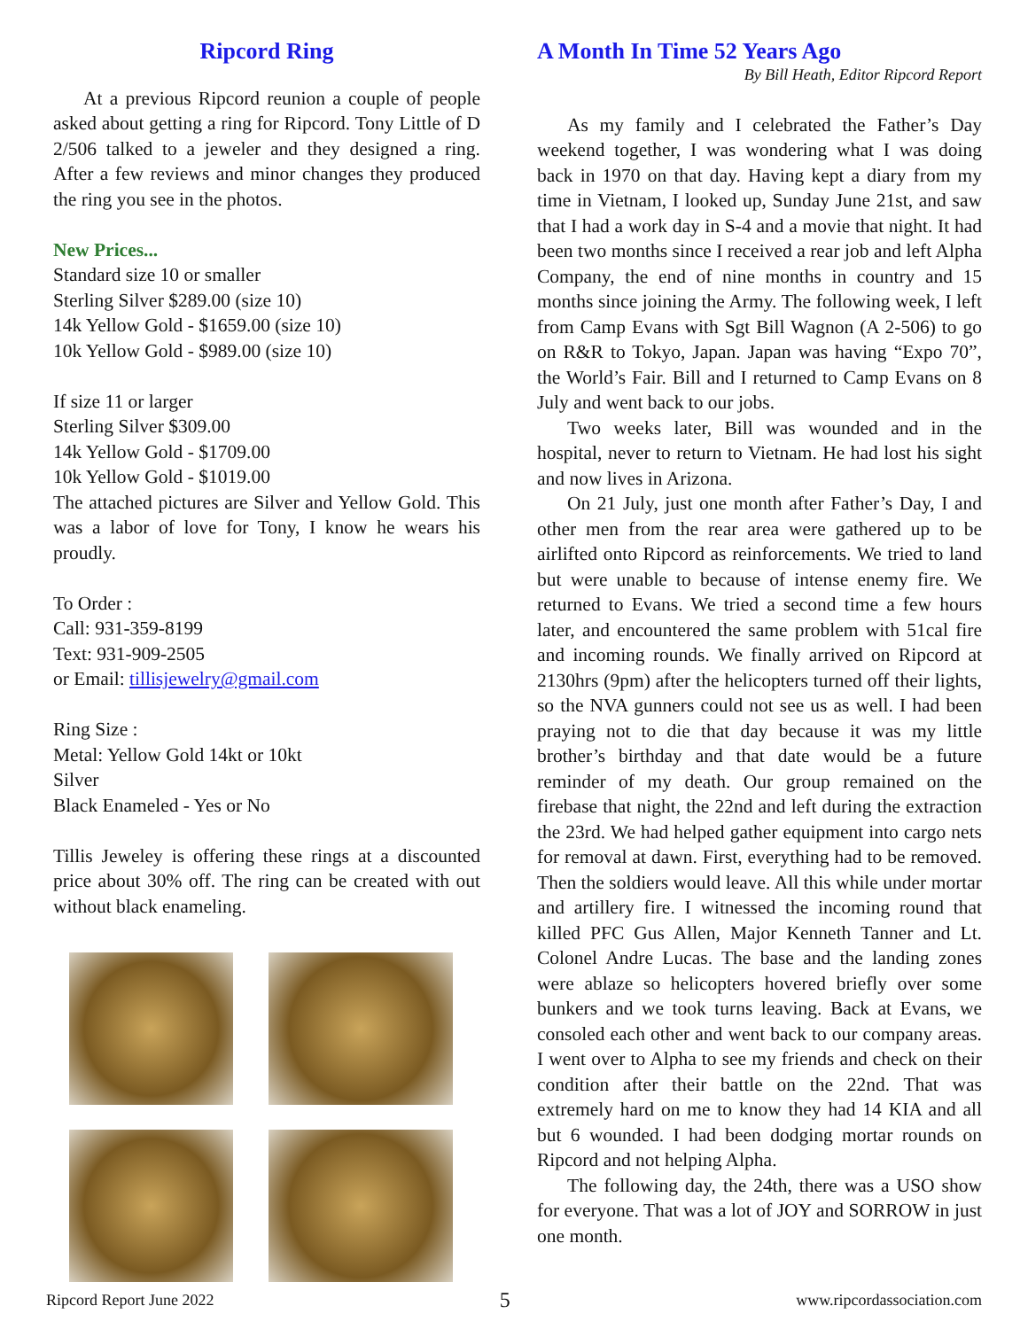Ripcord Ring
At a previous Ripcord reunion a couple of people asked about getting a ring for Ripcord. Tony Little of D 2/506 talked to a jeweler and they designed a ring. After a few reviews and minor changes they produced the ring you see in the photos.
New Prices...
Standard size 10 or smaller
Sterling Silver $289.00 (size 10)
14k Yellow Gold - $1659.00 (size 10)
10k Yellow Gold - $989.00 (size 10)
If size 11 or larger
Sterling Silver $309.00
14k Yellow Gold - $1709.00
10k Yellow Gold - $1019.00
The attached pictures are Silver and Yellow Gold. This was a labor of love for Tony, I know he wears his proudly.
To Order :
Call: 931-359-8199
Text: 931-909-2505
or Email: tillisjewelry@gmail.com
Ring Size :
Metal: Yellow Gold 14kt or 10kt
Silver
Black Enameled - Yes or No
Tillis Jeweley is offering these rings at a discounted price about 30% off. The ring can be created with out without black enameling.
A Month In Time 52 Years Ago
By Bill Heath, Editor Ripcord Report
As my family and I celebrated the Father’s Day weekend together, I was wondering what I was doing back in 1970 on that day. Having kept a diary from my time in Vietnam, I looked up, Sunday June 21st, and saw that I had a work day in S-4 and a movie that night. It had been two months since I received a rear job and left Alpha Company, the end of nine months in country and 15 months since joining the Army. The following week, I left from Camp Evans with Sgt Bill Wagnon (A 2-506) to go on R&R to Tokyo, Japan. Japan was having “Expo 70”, the World’s Fair. Bill and I returned to Camp Evans on 8 July and went back to our jobs.
Two weeks later, Bill was wounded and in the hospital, never to return to Vietnam. He had lost his sight and now lives in Arizona.
On 21 July, just one month after Father’s Day, I and other men from the rear area were gathered up to be airlifted onto Ripcord as reinforcements. We tried to land but were unable to because of intense enemy fire. We returned to Evans. We tried a second time a few hours later, and encountered the same problem with 51cal fire and incoming rounds. We finally arrived on Ripcord at 2130hrs (9pm) after the helicopters turned off their lights, so the NVA gunners could not see us as well. I had been praying not to die that day because it was my little brother’s birthday and that date would be a future reminder of my death. Our group remained on the firebase that night, the 22nd and left during the extraction the 23rd. We had helped gather equipment into cargo nets for removal at dawn. First, everything had to be removed. Then the soldiers would leave. All this while under mortar and artillery fire. I witnessed the incoming round that killed PFC Gus Allen, Major Kenneth Tanner and Lt. Colonel Andre Lucas. The base and the landing zones were ablaze so helicopters hovered briefly over some bunkers and we took turns leaving. Back at Evans, we consoled each other and went back to our company areas. I went over to Alpha to see my friends and check on their condition after their battle on the 22nd. That was extremely hard on me to know they had 14 KIA and all but 6 wounded. I had been dodging mortar rounds on Ripcord and not helping Alpha.
The following day, the 24th, there was a USO show for everyone. That was a lot of JOY and SORROW in just one month.
Ripcord Report June 2022 5 www.ripcordassociation.com